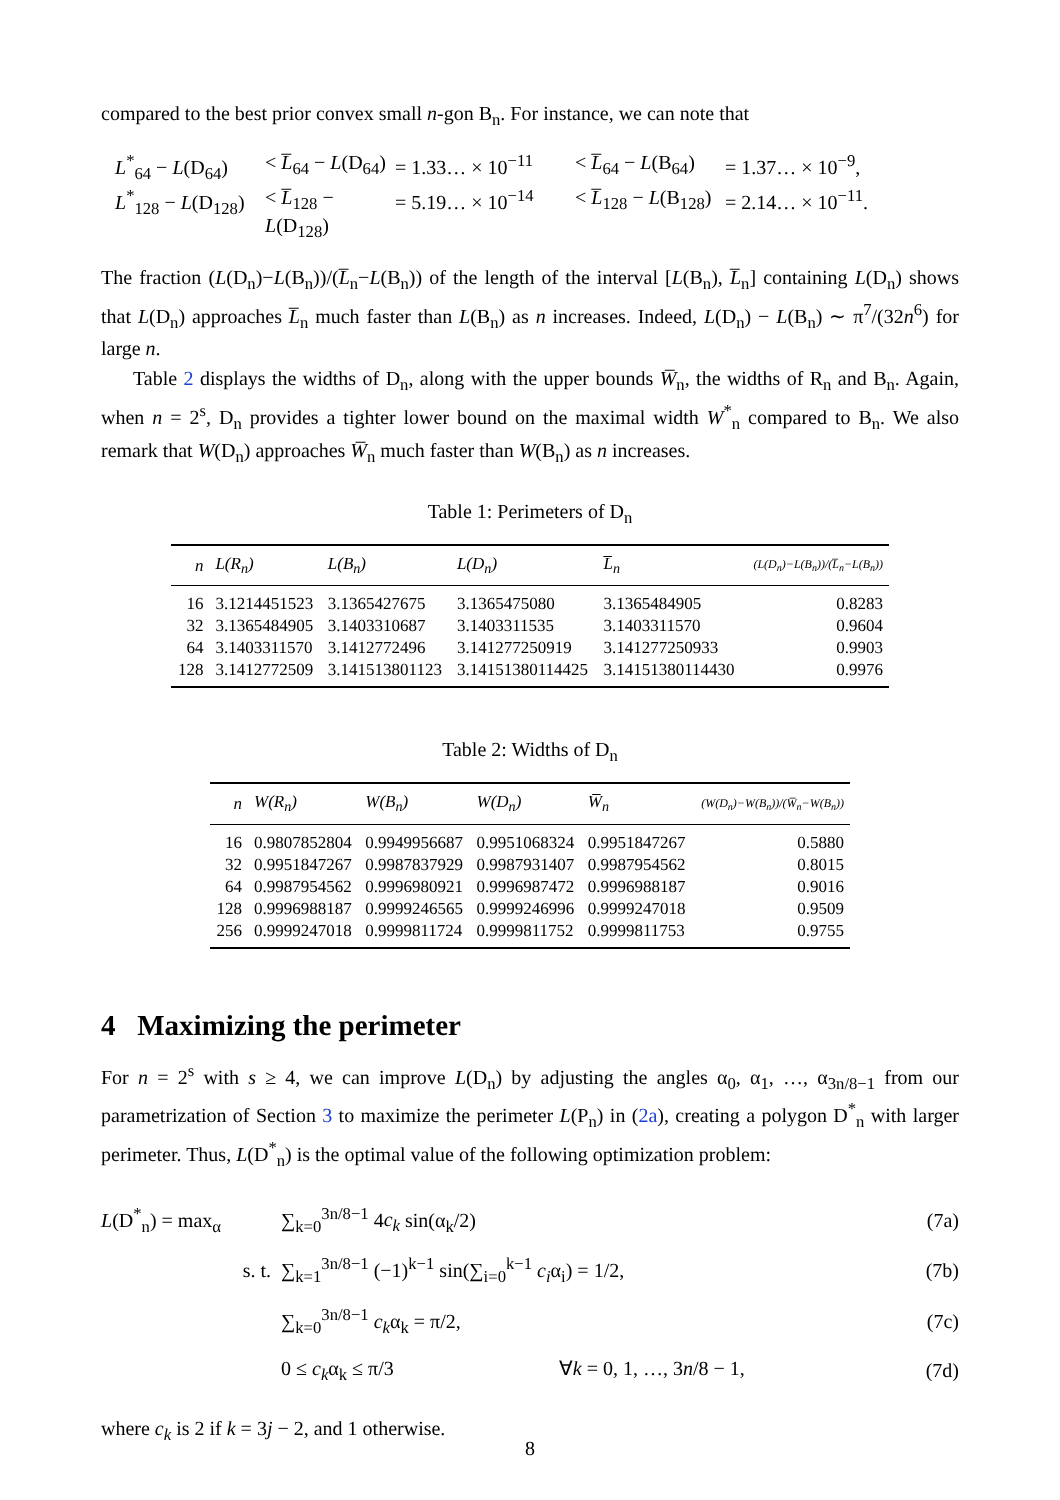compared to the best prior convex small n-gon B<sub>n</sub>. For instance, we can note that
L<sup>*</sup><sub>64</sub> − L(D<sub>64</sub>)
< L̅<sub>64</sub> − L(D<sub>64</sub>)
= 1.33… × 10<sup>−11</sup>
< L̅<sub>64</sub> − L(B<sub>64</sub>)
= 1.37… × 10<sup>−9</sup>,
L<sup>*</sup><sub>128</sub> − L(D<sub>128</sub>)
< L̅<sub>128</sub> − L(D<sub>128</sub>)
= 5.19… × 10<sup>−14</sup>
< L̅<sub>128</sub> − L(B<sub>128</sub>)
= 2.14… × 10<sup>−11</sup>.
The fraction (L(D<sub>n</sub>)−L(B<sub>n</sub>))/(L̅<sub>n</sub>−L(B<sub>n</sub>)) of the length of the interval [L(B<sub>n</sub>), L̅<sub>n</sub>] containing L(D<sub>n</sub>) shows that L(D<sub>n</sub>) approaches L̅<sub>n</sub> much faster than L(B<sub>n</sub>) as n increases. Indeed, L(D<sub>n</sub>) − L(B<sub>n</sub>) ∼ π<sup>7</sup>/(32n<sup>6</sup>) for large n.
Table 2 displays the widths of D<sub>n</sub>, along with the upper bounds W̅<sub>n</sub>, the widths of R<sub>n</sub> and B<sub>n</sub>. Again, when n = 2<sup>s</sup>, D<sub>n</sub> provides a tighter lower bound on the maximal width W<sup>*</sup><sub>n</sub> compared to B<sub>n</sub>. We also remark that W(D<sub>n</sub>) approaches W̅<sub>n</sub> much faster than W(B<sub>n</sub>) as n increases.
Table 1: Perimeters of D<sub>n</sub>
| n | L(R<sub>n</sub>) | L(B<sub>n</sub>) | L(D<sub>n</sub>) | L̅<sub>n</sub> | (L(D<sub>n</sub>)−L(B<sub>n</sub>))/(L̅<sub>n</sub>−L(B<sub>n</sub>)) |
| --- | --- | --- | --- | --- | --- |
| 16 | 3.1214451523 | 3.1365427675 | 3.1365475080 | 3.1365484905 | 0.8283 |
| 32 | 3.1365484905 | 3.1403310687 | 3.1403311535 | 3.1403311570 | 0.9604 |
| 64 | 3.1403311570 | 3.1412772496 | 3.141277250919 | 3.141277250933 | 0.9903 |
| 128 | 3.1412772509 | 3.141513801123 | 3.14151380114425 | 3.14151380114430 | 0.9976 |
Table 2: Widths of D<sub>n</sub>
| n | W(R<sub>n</sub>) | W(B<sub>n</sub>) | W(D<sub>n</sub>) | W̅<sub>n</sub> | (W(D<sub>n</sub>)−W(B<sub>n</sub>))/(W̅<sub>n</sub>−W(B<sub>n</sub>)) |
| --- | --- | --- | --- | --- | --- |
| 16 | 0.9807852804 | 0.9949956687 | 0.9951068324 | 0.9951847267 | 0.5880 |
| 32 | 0.9951847267 | 0.9987837929 | 0.9987931407 | 0.9987954562 | 0.8015 |
| 64 | 0.9987954562 | 0.9996980921 | 0.9996987472 | 0.9996988187 | 0.9016 |
| 128 | 0.9996988187 | 0.9999246565 | 0.9999246996 | 0.9999247018 | 0.9509 |
| 256 | 0.9999247018 | 0.9999811724 | 0.9999811752 | 0.9999811753 | 0.9755 |
4 Maximizing the perimeter
For n = 2<sup>s</sup> with s ≥ 4, we can improve L(D<sub>n</sub>) by adjusting the angles α<sub>0</sub>, α<sub>1</sub>, …, α<sub>3n/8−1</sub> from our parametrization of Section 3 to maximize the perimeter L(P<sub>n</sub>) in (2a), creating a polygon D<sup>*</sup><sub>n</sub> with larger perimeter. Thus, L(D<sup>*</sup><sub>n</sub>) is the optimal value of the following optimization problem:
L(D<sup>*</sup><sub>n</sub>) = max<sub>α</sub>
∑<sub>k=0</sub><sup>3n/8−1</sup> 4c<sub>k</sub> sin(α<sub>k</sub>/2)
(7a)
s. t.
∑<sub>k=1</sub><sup>3n/8−1</sup> (−1)<sup>k−1</sup> sin(∑<sub>i=0</sub><sup>k−1</sup> c<sub>i</sub>α<sub>i</sub>) = 1/2,
(7b)
∑<sub>k=0</sub><sup>3n/8−1</sup> c<sub>k</sub>α<sub>k</sub> = π/2,
(7c)
0 ≤ c<sub>k</sub>α<sub>k</sub> ≤ π/3 ∀k = 0, 1, …, 3n/8 − 1,
(7d)
where c<sub>k</sub> is 2 if k = 3j − 2, and 1 otherwise.
8